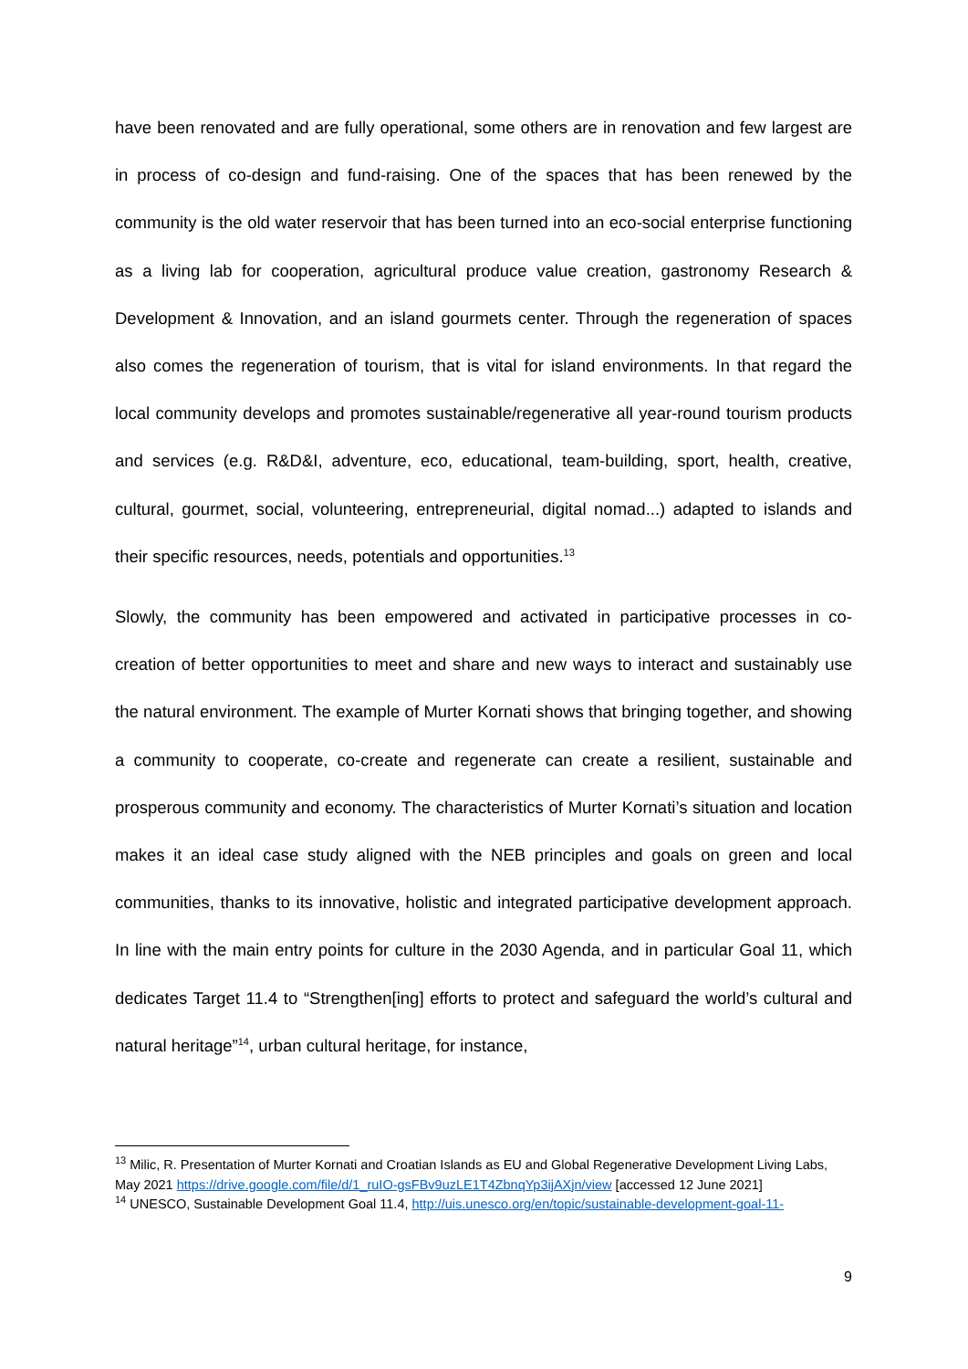have been renovated and are fully operational, some others are in renovation and few largest are in process of co-design and fund-raising. One of the spaces that has been renewed by the community is the old water reservoir that has been turned into an eco-social enterprise functioning as a living lab for cooperation, agricultural produce value creation, gastronomy Research & Development & Innovation, and an island gourmets center. Through the regeneration of spaces also comes the regeneration of tourism, that is vital for island environments. In that regard the local community develops and promotes sustainable/regenerative all year-round tourism products and services (e.g. R&D&I, adventure, eco, educational, team-building, sport, health, creative, cultural, gourmet, social, volunteering, entrepreneurial, digital nomad...) adapted to islands and their specific resources, needs, potentials and opportunities.<sup>13</sup>
Slowly, the community has been empowered and activated in participative processes in co-creation of better opportunities to meet and share and new ways to interact and sustainably use the natural environment. The example of Murter Kornati shows that bringing together, and showing a community to cooperate, co-create and regenerate can create a resilient, sustainable and prosperous community and economy. The characteristics of Murter Kornati’s situation and location makes it an ideal case study aligned with the NEB principles and goals on green and local communities, thanks to its innovative, holistic and integrated participative development approach. In line with the main entry points for culture in the 2030 Agenda, and in particular Goal 11, which dedicates Target 11.4 to “Strengthen[ing] efforts to protect and safeguard the world’s cultural and natural heritage”<sup>14</sup>, urban cultural heritage, for instance,
<sup>13</sup> Milic, R. Presentation of Murter Kornati and Croatian Islands as EU and Global Regenerative Development Living Labs, May 2021 https://drive.google.com/file/d/1_ruIO-gsFBv9uzLE1T4ZbnqYp3ijAXjn/view [accessed 12 June 2021]
<sup>14</sup> UNESCO, Sustainable Development Goal 11.4, http://uis.unesco.org/en/topic/sustainable-development-goal-11-
9